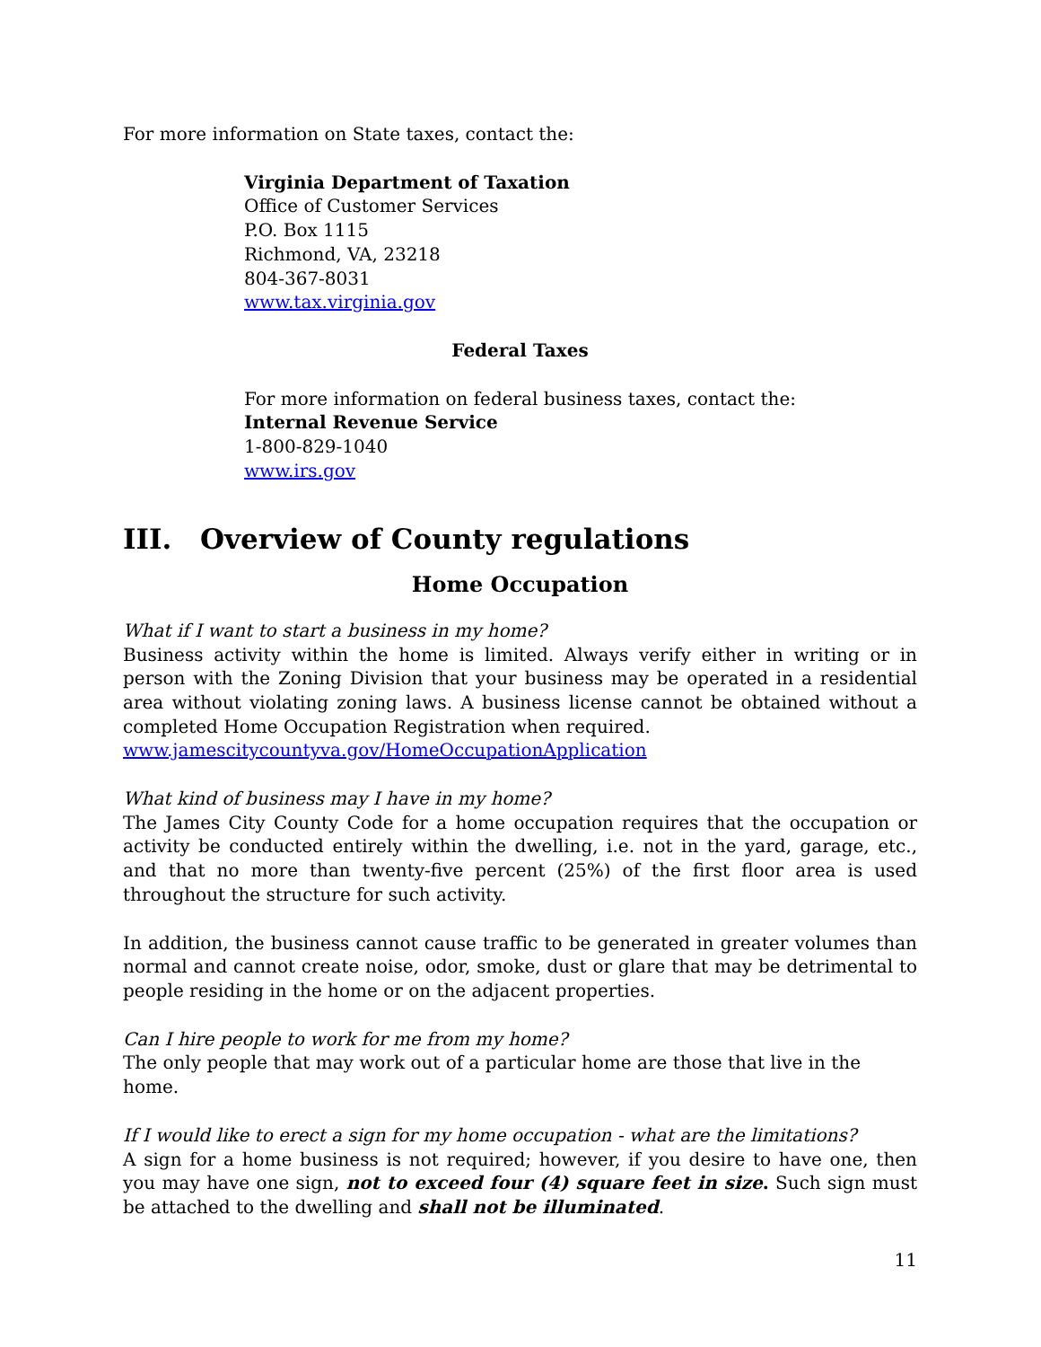For more information on State taxes, contact the:
Virginia Department of Taxation
Office of Customer Services
P.O. Box 1115
Richmond, VA, 23218
804-367-8031
www.tax.virginia.gov
Federal Taxes
For more information on federal business taxes, contact the:
Internal Revenue Service
1-800-829-1040
www.irs.gov
III. Overview of County regulations
Home Occupation
What if I want to start a business in my home?
Business activity within the home is limited. Always verify either in writing or in person with the Zoning Division that your business may be operated in a residential area without violating zoning laws. A business license cannot be obtained without a completed Home Occupation Registration when required.
www.jamescitycountyva.gov/HomeOccupationApplication
What kind of business may I have in my home?
The James City County Code for a home occupation requires that the occupation or activity be conducted entirely within the dwelling, i.e. not in the yard, garage, etc., and that no more than twenty-five percent (25%) of the first floor area is used throughout the structure for such activity.
In addition, the business cannot cause traffic to be generated in greater volumes than normal and cannot create noise, odor, smoke, dust or glare that may be detrimental to people residing in the home or on the adjacent properties.
Can I hire people to work for me from my home?
The only people that may work out of a particular home are those that live in the home.
If I would like to erect a sign for my home occupation - what are the limitations?
A sign for a home business is not required; however, if you desire to have one, then you may have one sign, not to exceed four (4) square feet in size. Such sign must be attached to the dwelling and shall not be illuminated.
11